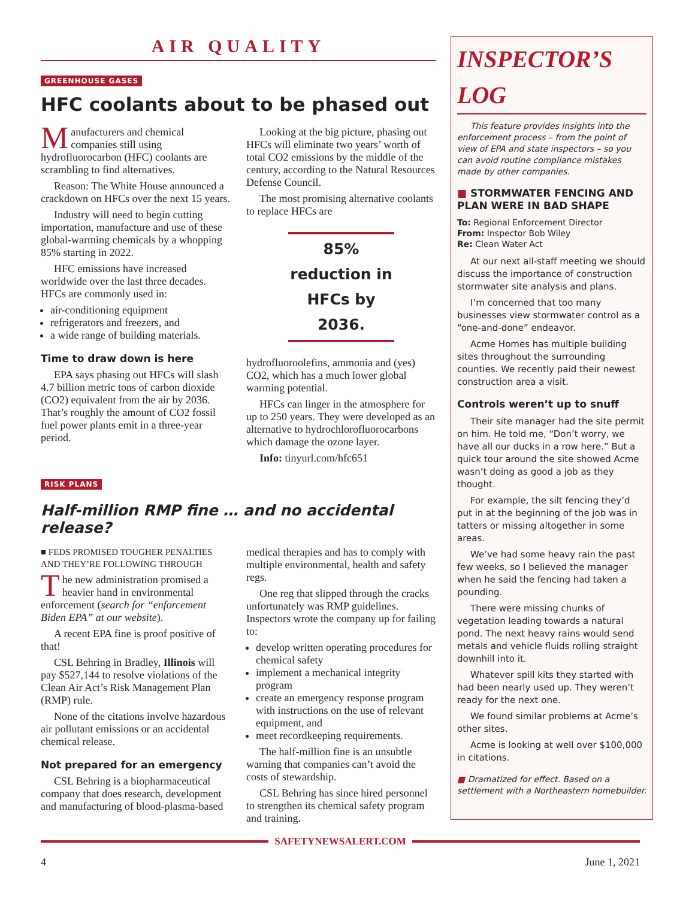AIR QUALITY
GREENHOUSE GASES
HFC coolants about to be phased out
Manufacturers and chemical companies still using hydrofluorocarbon (HFC) coolants are scrambling to find alternatives.
Reason: The White House announced a crackdown on HFCs over the next 15 years.
Industry will need to begin cutting importation, manufacture and use of these global-warming chemicals by a whopping 85% starting in 2022.
HFC emissions have increased worldwide over the last three decades. HFCs are commonly used in:
air-conditioning equipment
refrigerators and freezers, and
a wide range of building materials.
Time to draw down is here
EPA says phasing out HFCs will slash 4.7 billion metric tons of carbon dioxide (CO2) equivalent from the air by 2036. That’s roughly the amount of CO2 fossil fuel power plants emit in a three-year period.
Looking at the big picture, phasing out HFCs will eliminate two years’ worth of total CO2 emissions by the middle of the century, according to the Natural Resources Defense Council.
The most promising alternative coolants to replace HFCs are
85% reduction in HFCs by 2036.
hydrofluoroolefins, ammonia and (yes) CO2, which has a much lower global warming potential.
HFCs can linger in the atmosphere for up to 250 years. They were developed as an alternative to hydrochlorofluorocarbons which damage the ozone layer.
Info: tinyurl.com/hfc651
RISK PLANS
Half-million RMP fine … and no accidental release?
■ FEDS PROMISED TOUGHER PENALTIES AND THEY’RE FOLLOWING THROUGH
The new administration promised a heavier hand in environmental enforcement (search for “enforcement Biden EPA” at our website).
A recent EPA fine is proof positive of that!
CSL Behring in Bradley, Illinois will pay $527,144 to resolve violations of the Clean Air Act’s Risk Management Plan (RMP) rule.
None of the citations involve hazardous air pollutant emissions or an accidental chemical release.
Not prepared for an emergency
CSL Behring is a biopharmaceutical company that does research, development and manufacturing of blood-plasma-based medical therapies and has to comply with multiple environmental, health and safety regs.
One reg that slipped through the cracks unfortunately was RMP guidelines. Inspectors wrote the company up for failing to:
develop written operating procedures for chemical safety
implement a mechanical integrity program
create an emergency response program with instructions on the use of relevant equipment, and
meet recordkeeping requirements.
The half-million fine is an unsubtle warning that companies can’t avoid the costs of stewardship.
CSL Behring has since hired personnel to strengthen its chemical safety program and training.
INSPECTOR’S LOG
This feature provides insights into the enforcement process – from the point of view of EPA and state inspectors – so you can avoid routine compliance mistakes made by other companies.
■ STORMWATER FENCING AND PLAN WERE IN BAD SHAPE
To: Regional Enforcement Director
From: Inspector Bob Wiley
Re: Clean Water Act
At our next all-staff meeting we should discuss the importance of construction stormwater site analysis and plans.
I’m concerned that too many businesses view stormwater control as a “one-and-done” endeavor.
Acme Homes has multiple building sites throughout the surrounding counties. We recently paid their newest construction area a visit.
Controls weren’t up to snuff
Their site manager had the site permit on him. He told me, “Don’t worry, we have all our ducks in a row here.” But a quick tour around the site showed Acme wasn’t doing as good a job as they thought.
For example, the silt fencing they’d put in at the beginning of the job was in tatters or missing altogether in some areas.
We’ve had some heavy rain the past few weeks, so I believed the manager when he said the fencing had taken a pounding.
There were missing chunks of vegetation leading towards a natural pond. The next heavy rains would send metals and vehicle fluids rolling straight downhill into it.
Whatever spill kits they started with had been nearly used up. They weren’t ready for the next one.
We found similar problems at Acme’s other sites.
Acme is looking at well over $100,000 in citations.
■ Dramatized for effect. Based on a settlement with a Northeastern homebuilder.
SAFETYNEWSALERT.COM
4 June 1, 2021